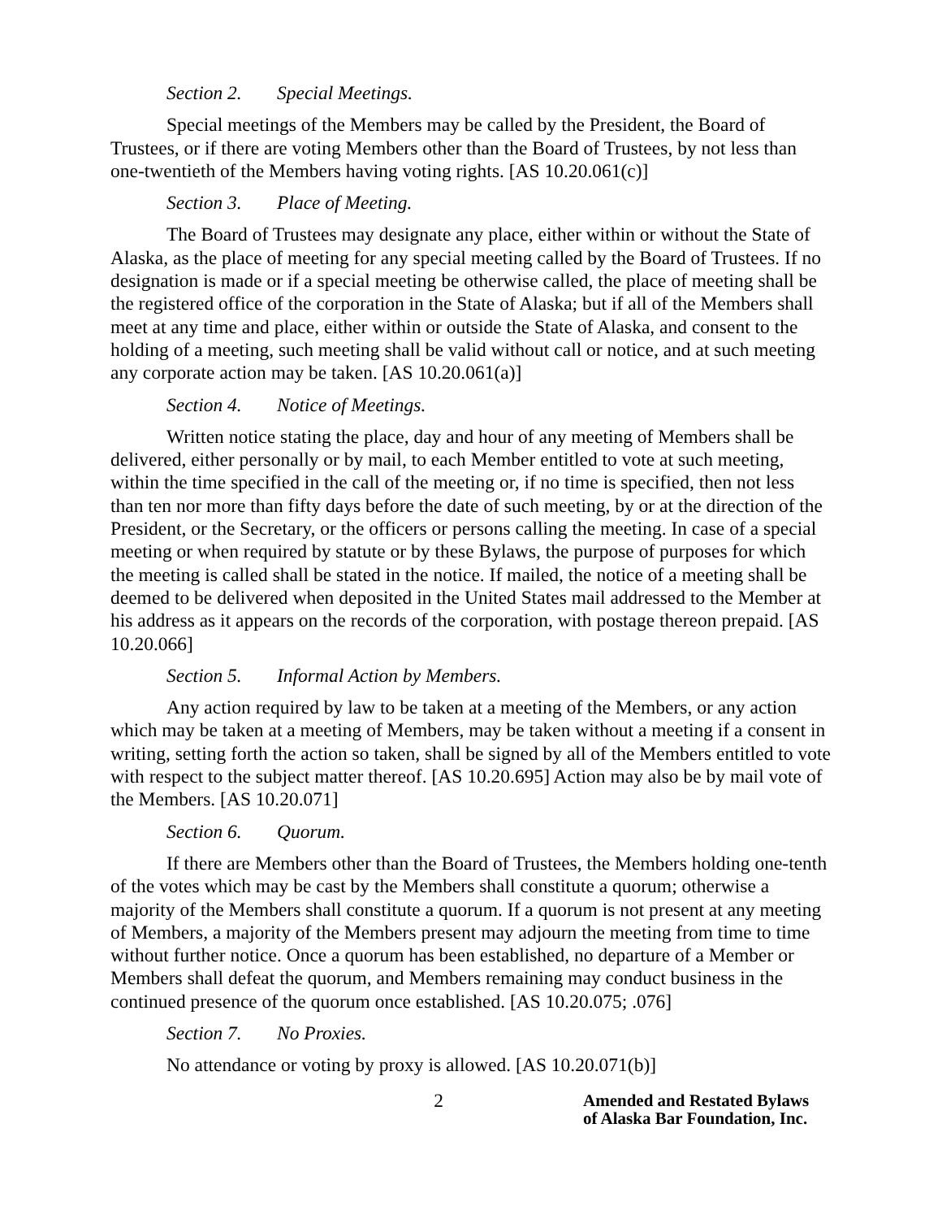Section 2. Special Meetings.
Special meetings of the Members may be called by the President, the Board of Trustees, or if there are voting Members other than the Board of Trustees, by not less than one-twentieth of the Members having voting rights. [AS 10.20.061(c)]
Section 3. Place of Meeting.
The Board of Trustees may designate any place, either within or without the State of Alaska, as the place of meeting for any special meeting called by the Board of Trustees. If no designation is made or if a special meeting be otherwise called, the place of meeting shall be the registered office of the corporation in the State of Alaska; but if all of the Members shall meet at any time and place, either within or outside the State of Alaska, and consent to the holding of a meeting, such meeting shall be valid without call or notice, and at such meeting any corporate action may be taken. [AS 10.20.061(a)]
Section 4. Notice of Meetings.
Written notice stating the place, day and hour of any meeting of Members shall be delivered, either personally or by mail, to each Member entitled to vote at such meeting, within the time specified in the call of the meeting or, if no time is specified, then not less than ten nor more than fifty days before the date of such meeting, by or at the direction of the President, or the Secretary, or the officers or persons calling the meeting. In case of a special meeting or when required by statute or by these Bylaws, the purpose of purposes for which the meeting is called shall be stated in the notice. If mailed, the notice of a meeting shall be deemed to be delivered when deposited in the United States mail addressed to the Member at his address as it appears on the records of the corporation, with postage thereon prepaid. [AS 10.20.066]
Section 5. Informal Action by Members.
Any action required by law to be taken at a meeting of the Members, or any action which may be taken at a meeting of Members, may be taken without a meeting if a consent in writing, setting forth the action so taken, shall be signed by all of the Members entitled to vote with respect to the subject matter thereof. [AS 10.20.695] Action may also be by mail vote of the Members. [AS 10.20.071]
Section 6. Quorum.
If there are Members other than the Board of Trustees, the Members holding one-tenth of the votes which may be cast by the Members shall constitute a quorum; otherwise a majority of the Members shall constitute a quorum. If a quorum is not present at any meeting of Members, a majority of the Members present may adjourn the meeting from time to time without further notice. Once a quorum has been established, no departure of a Member or Members shall defeat the quorum, and Members remaining may conduct business in the continued presence of the quorum once established. [AS 10.20.075; .076]
Section 7. No Proxies.
No attendance or voting by proxy is allowed. [AS 10.20.071(b)]
2 Amended and Restated Bylaws
of Alaska Bar Foundation, Inc.